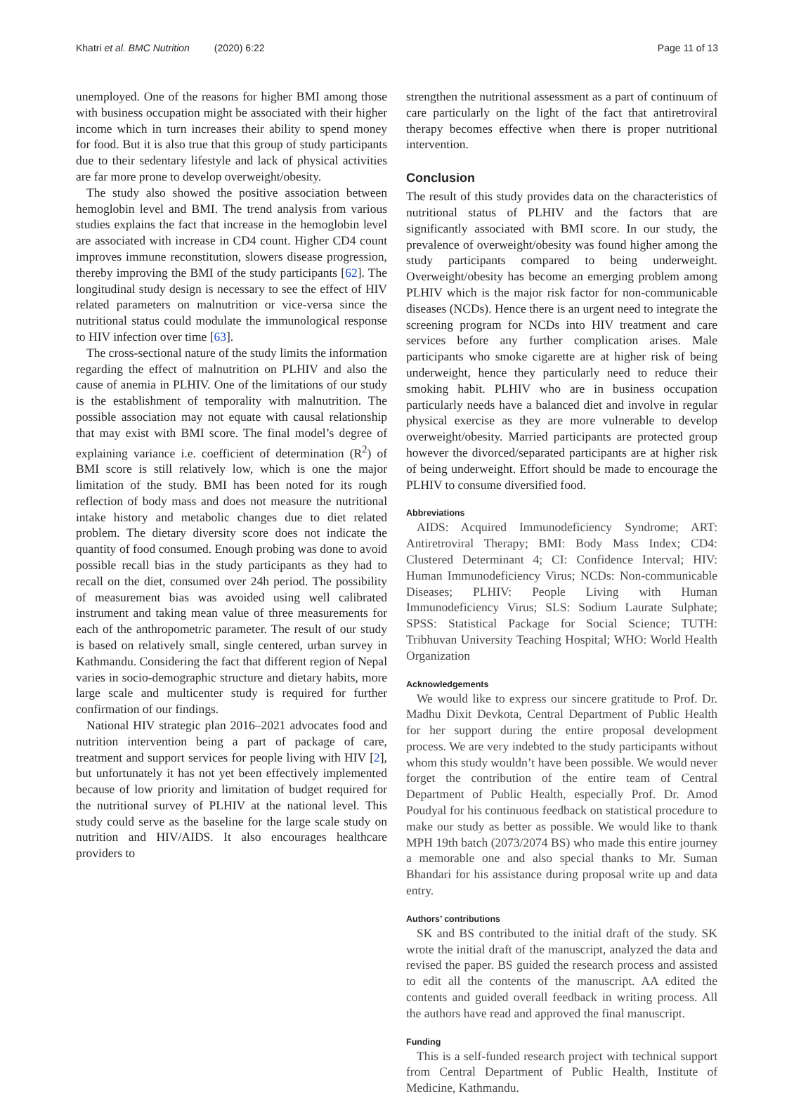Khatri et al. BMC Nutrition (2020) 6:22 Page 11 of 13
unemployed. One of the reasons for higher BMI among those with business occupation might be associated with their higher income which in turn increases their ability to spend money for food. But it is also true that this group of study participants due to their sedentary lifestyle and lack of physical activities are far more prone to develop overweight/obesity.
The study also showed the positive association between hemoglobin level and BMI. The trend analysis from various studies explains the fact that increase in the hemoglobin level are associated with increase in CD4 count. Higher CD4 count improves immune reconstitution, slowers disease progression, thereby improving the BMI of the study participants [62]. The longitudinal study design is necessary to see the effect of HIV related parameters on malnutrition or vice-versa since the nutritional status could modulate the immunological response to HIV infection over time [63].
The cross-sectional nature of the study limits the information regarding the effect of malnutrition on PLHIV and also the cause of anemia in PLHIV. One of the limitations of our study is the establishment of temporality with malnutrition. The possible association may not equate with causal relationship that may exist with BMI score. The final model’s degree of explaining variance i.e. coefficient of determination (R<sup>2</sup>) of BMI score is still relatively low, which is one the major limitation of the study. BMI has been noted for its rough reflection of body mass and does not measure the nutritional intake history and metabolic changes due to diet related problem. The dietary diversity score does not indicate the quantity of food consumed. Enough probing was done to avoid possible recall bias in the study participants as they had to recall on the diet, consumed over 24h period. The possibility of measurement bias was avoided using well calibrated instrument and taking mean value of three measurements for each of the anthropometric parameter. The result of our study is based on relatively small, single centered, urban survey in Kathmandu. Considering the fact that different region of Nepal varies in socio-demographic structure and dietary habits, more large scale and multicenter study is required for further confirmation of our findings.
National HIV strategic plan 2016–2021 advocates food and nutrition intervention being a part of package of care, treatment and support services for people living with HIV [2], but unfortunately it has not yet been effectively implemented because of low priority and limitation of budget required for the nutritional survey of PLHIV at the national level. This study could serve as the baseline for the large scale study on nutrition and HIV/AIDS. It also encourages healthcare providers to
strengthen the nutritional assessment as a part of continuum of care particularly on the light of the fact that antiretroviral therapy becomes effective when there is proper nutritional intervention.
Conclusion
The result of this study provides data on the characteristics of nutritional status of PLHIV and the factors that are significantly associated with BMI score. In our study, the prevalence of overweight/obesity was found higher among the study participants compared to being underweight. Overweight/obesity has become an emerging problem among PLHIV which is the major risk factor for non-communicable diseases (NCDs). Hence there is an urgent need to integrate the screening program for NCDs into HIV treatment and care services before any further complication arises. Male participants who smoke cigarette are at higher risk of being underweight, hence they particularly need to reduce their smoking habit. PLHIV who are in business occupation particularly needs have a balanced diet and involve in regular physical exercise as they are more vulnerable to develop overweight/obesity. Married participants are protected group however the divorced/separated participants are at higher risk of being underweight. Effort should be made to encourage the PLHIV to consume diversified food.
Abbreviations
AIDS: Acquired Immunodeficiency Syndrome; ART: Antiretroviral Therapy; BMI: Body Mass Index; CD4: Clustered Determinant 4; CI: Confidence Interval; HIV: Human Immunodeficiency Virus; NCDs: Non-communicable Diseases; PLHIV: People Living with Human Immunodeficiency Virus; SLS: Sodium Laurate Sulphate; SPSS: Statistical Package for Social Science; TUTH: Tribhuvan University Teaching Hospital; WHO: World Health Organization
Acknowledgements
We would like to express our sincere gratitude to Prof. Dr. Madhu Dixit Devkota, Central Department of Public Health for her support during the entire proposal development process. We are very indebted to the study participants without whom this study wouldn’t have been possible. We would never forget the contribution of the entire team of Central Department of Public Health, especially Prof. Dr. Amod Poudyal for his continuous feedback on statistical procedure to make our study as better as possible. We would like to thank MPH 19th batch (2073/2074 BS) who made this entire journey a memorable one and also special thanks to Mr. Suman Bhandari for his assistance during proposal write up and data entry.
Authors’ contributions
SK and BS contributed to the initial draft of the study. SK wrote the initial draft of the manuscript, analyzed the data and revised the paper. BS guided the research process and assisted to edit all the contents of the manuscript. AA edited the contents and guided overall feedback in writing process. All the authors have read and approved the final manuscript.
Funding
This is a self-funded research project with technical support from Central Department of Public Health, Institute of Medicine, Kathmandu.